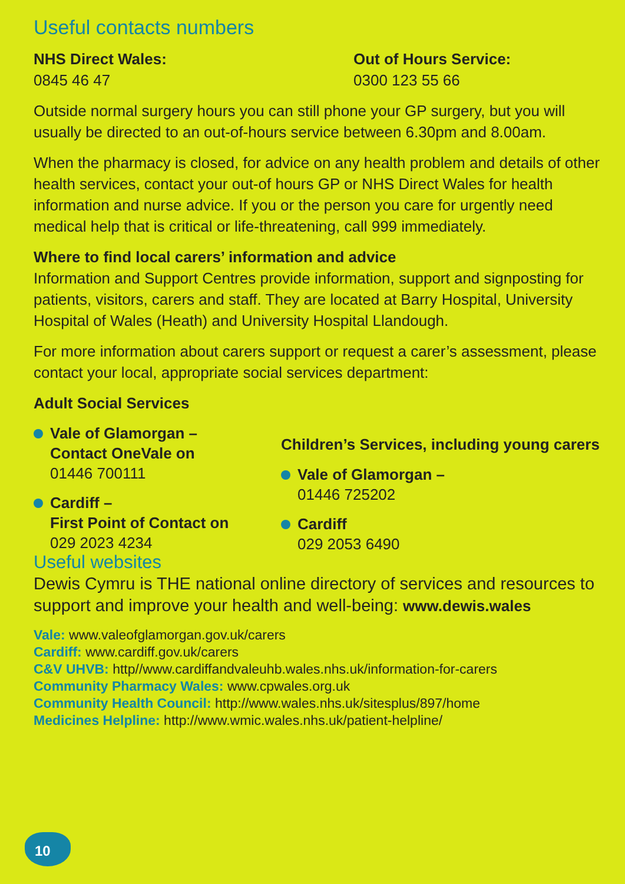Useful contacts numbers
NHS Direct Wales:
0845 46 47
Out of Hours Service:
0300 123 55 66
Outside normal surgery hours you can still phone your GP surgery, but you will usually be directed to an out-of-hours service between 6.30pm and 8.00am.
When the pharmacy is closed, for advice on any health problem and details of other health services, contact your out-of hours GP or NHS Direct Wales for health information and nurse advice. If you or the person you care for urgently need medical help that is critical or life-threatening, call 999 immediately.
Where to find local carers’ information and advice
Information and Support Centres provide information, support and signposting for patients, visitors, carers and staff. They are located at Barry Hospital, University Hospital of Wales (Heath) and University Hospital Llandough.
For more information about carers support or request a carer’s assessment, please contact your local, appropriate social services department:
Adult Social Services
Vale of Glamorgan –
Contact OneVale on
01446 700111
Cardiff –
First Point of Contact on
029 2023 4234
Children’s Services, including young carers
Vale of Glamorgan –
01446 725202
Cardiff
029 2053 6490
Useful websites
Dewis Cymru is THE national online directory of services and resources to support and improve your health and well-being: www.dewis.wales
Vale: www.valeofglamorgan.gov.uk/carers
Cardiff: www.cardiff.gov.uk/carers
C&V UHVB: http//www.cardiffandvaleuhb.wales.nhs.uk/information-for-carers
Community Pharmacy Wales: www.cpwales.org.uk
Community Health Council: http://www.wales.nhs.uk/sitesplus/897/home
Medicines Helpline: http://www.wmic.wales.nhs.uk/patient-helpline/
10